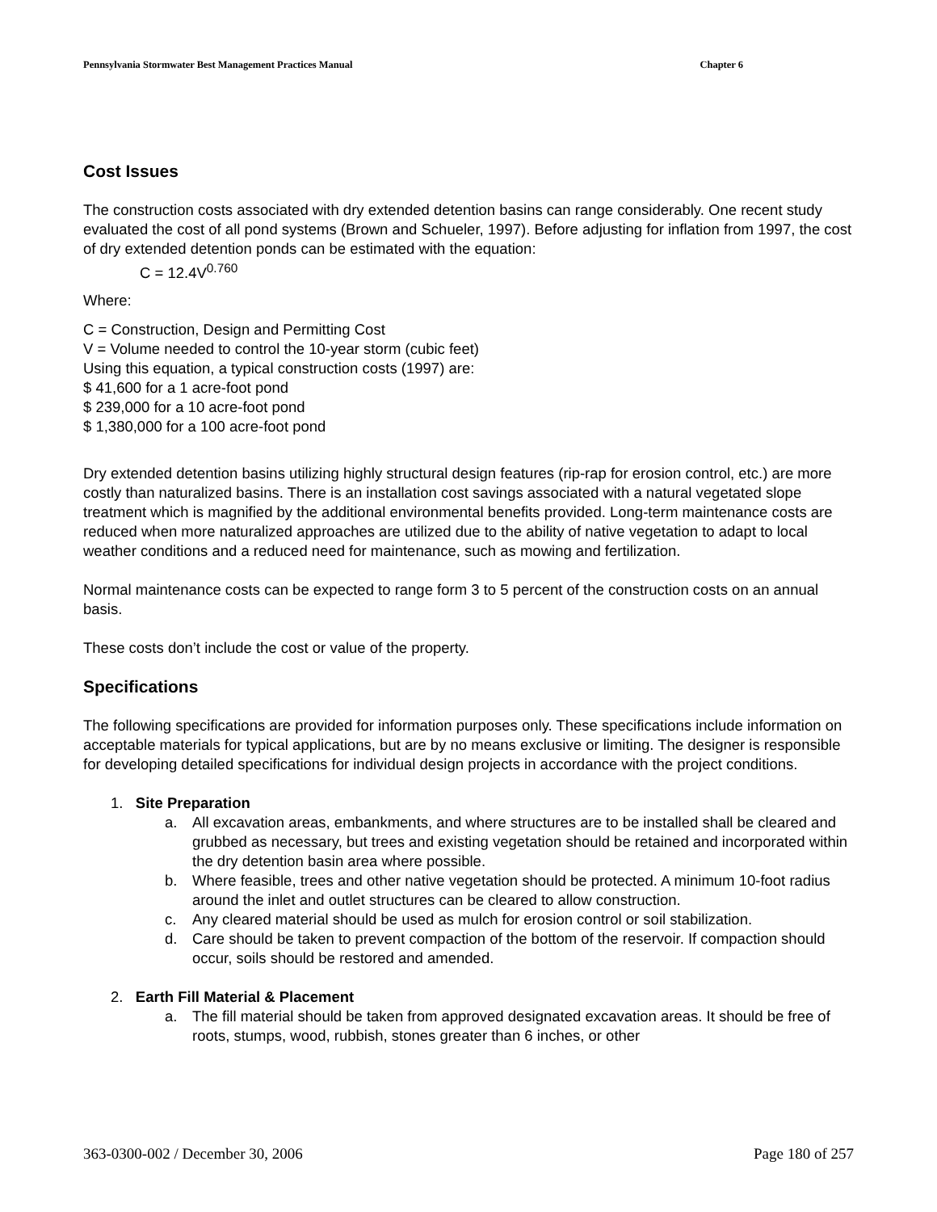Pennsylvania Stormwater Best Management Practices Manual Chapter 6
Cost Issues
The construction costs associated with dry extended detention basins can range considerably. One recent study evaluated the cost of all pond systems (Brown and Schueler, 1997). Before adjusting for inflation from 1997, the cost of dry extended detention ponds can be estimated with the equation:
C = 12.4V<sup>0.760</sup>
Where:
C = Construction, Design and Permitting Cost
V = Volume needed to control the 10-year storm (cubic feet)
Using this equation, a typical construction costs (1997) are:
$ 41,600 for a 1 acre-foot pond
$ 239,000 for a 10 acre-foot pond
$ 1,380,000 for a 100 acre-foot pond
Dry extended detention basins utilizing highly structural design features (rip-rap for erosion control, etc.) are more costly than naturalized basins. There is an installation cost savings associated with a natural vegetated slope treatment which is magnified by the additional environmental benefits provided. Long-term maintenance costs are reduced when more naturalized approaches are utilized due to the ability of native vegetation to adapt to local weather conditions and a reduced need for maintenance, such as mowing and fertilization.
Normal maintenance costs can be expected to range form 3 to 5 percent of the construction costs on an annual basis.
These costs don’t include the cost or value of the property.
Specifications
The following specifications are provided for information purposes only. These specifications include information on acceptable materials for typical applications, but are by no means exclusive or limiting. The designer is responsible for developing detailed specifications for individual design projects in accordance with the project conditions.
1. Site Preparation
a. All excavation areas, embankments, and where structures are to be installed shall be cleared and grubbed as necessary, but trees and existing vegetation should be retained and incorporated within the dry detention basin area where possible.
b. Where feasible, trees and other native vegetation should be protected. A minimum 10-foot radius around the inlet and outlet structures can be cleared to allow construction.
c. Any cleared material should be used as mulch for erosion control or soil stabilization.
d. Care should be taken to prevent compaction of the bottom of the reservoir. If compaction should occur, soils should be restored and amended.
2. Earth Fill Material & Placement
a. The fill material should be taken from approved designated excavation areas. It should be free of roots, stumps, wood, rubbish, stones greater than 6 inches, or other
363-0300-002 / December 30, 2006 Page 180 of 257